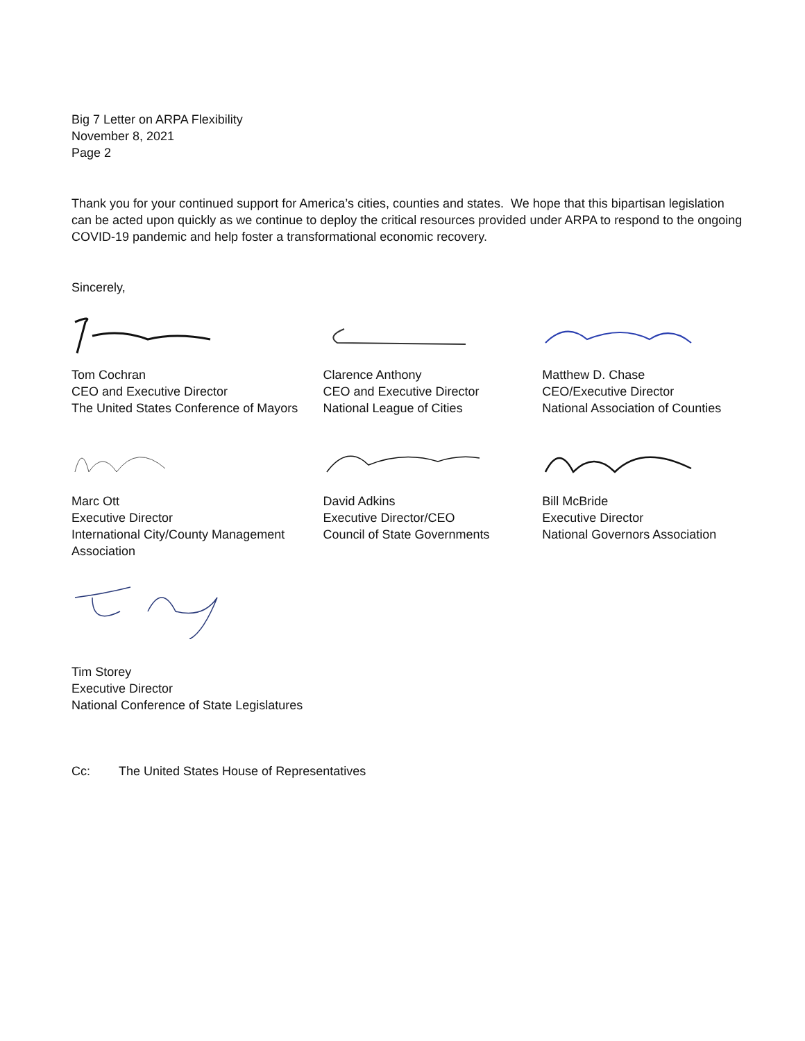Big 7 Letter on ARPA Flexibility
November 8, 2021
Page 2
Thank you for your continued support for America’s cities, counties and states. We hope that this bipartisan legislation can be acted upon quickly as we continue to deploy the critical resources provided under ARPA to respond to the ongoing COVID-19 pandemic and help foster a transformational economic recovery.
Sincerely,
Tom Cochran
CEO and Executive Director
The United States Conference of Mayors
Clarence Anthony
CEO and Executive Director
National League of Cities
Matthew D. Chase
CEO/Executive Director
National Association of Counties
Marc Ott
Executive Director
International City/County Management Association
David Adkins
Executive Director/CEO
Council of State Governments
Bill McBride
Executive Director
National Governors Association
Tim Storey
Executive Director
National Conference of State Legislatures
Cc: The United States House of Representatives